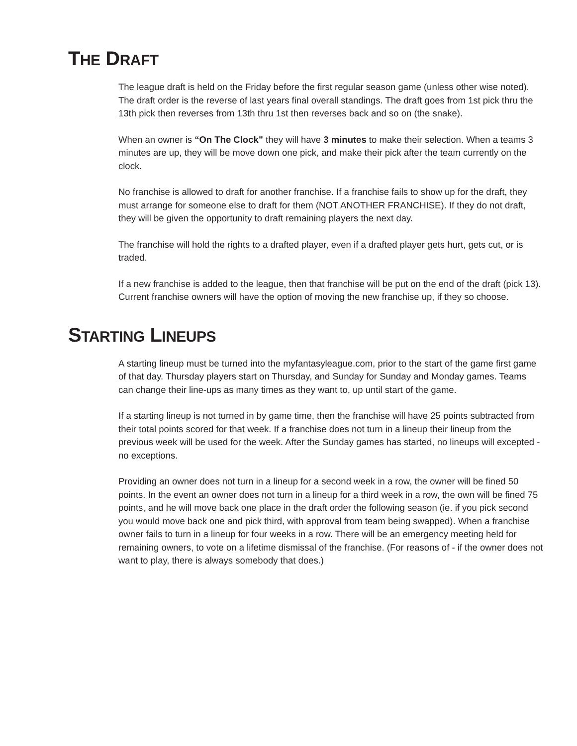THE DRAFT
The league draft is held on the Friday before the first regular season game (unless other wise noted). The draft order is the reverse of last years final overall standings. The draft goes from 1st pick thru the 13th pick then reverses from 13th thru 1st then reverses back and so on (the snake).
When an owner is “On The Clock” they will have 3 minutes to make their selection. When a teams 3 minutes are up, they will be move down one pick, and make their pick after the team currently on the clock.
No franchise is allowed to draft for another franchise. If a franchise fails to show up for the draft, they must arrange for someone else to draft for them (NOT ANOTHER FRANCHISE). If they do not draft, they will be given the opportunity to draft remaining players the next day.
The franchise will hold the rights to a drafted player, even if a drafted player gets hurt, gets cut, or is traded.
If a new franchise is added to the league, then that franchise will be put on the end of the draft (pick 13). Current franchise owners will have the option of moving the new franchise up, if they so choose.
STARTING LINEUPS
A starting lineup must be turned into the myfantasyleague.com, prior to the start of the game first game of that day. Thursday players start on Thursday, and Sunday for Sunday and Monday games. Teams can change their line-ups as many times as they want to, up until start of the game.
If a starting lineup is not turned in by game time, then the franchise will have 25 points subtracted from their total points scored for that week. If a franchise does not turn in a lineup their lineup from the previous week will be used for the week. After the Sunday games has started, no lineups will excepted - no exceptions.
Providing an owner does not turn in a lineup for a second week in a row, the owner will be fined 50 points. In the event an owner does not turn in a lineup for a third week in a row, the own will be fined 75 points, and he will move back one place in the draft order the following season (ie. if you pick second you would move back one and pick third, with approval from team being swapped). When a franchise owner fails to turn in a lineup for four weeks in a row. There will be an emergency meeting held for remaining owners, to vote on a lifetime dismissal of the franchise. (For reasons of - if the owner does not want to play, there is always somebody that does.)